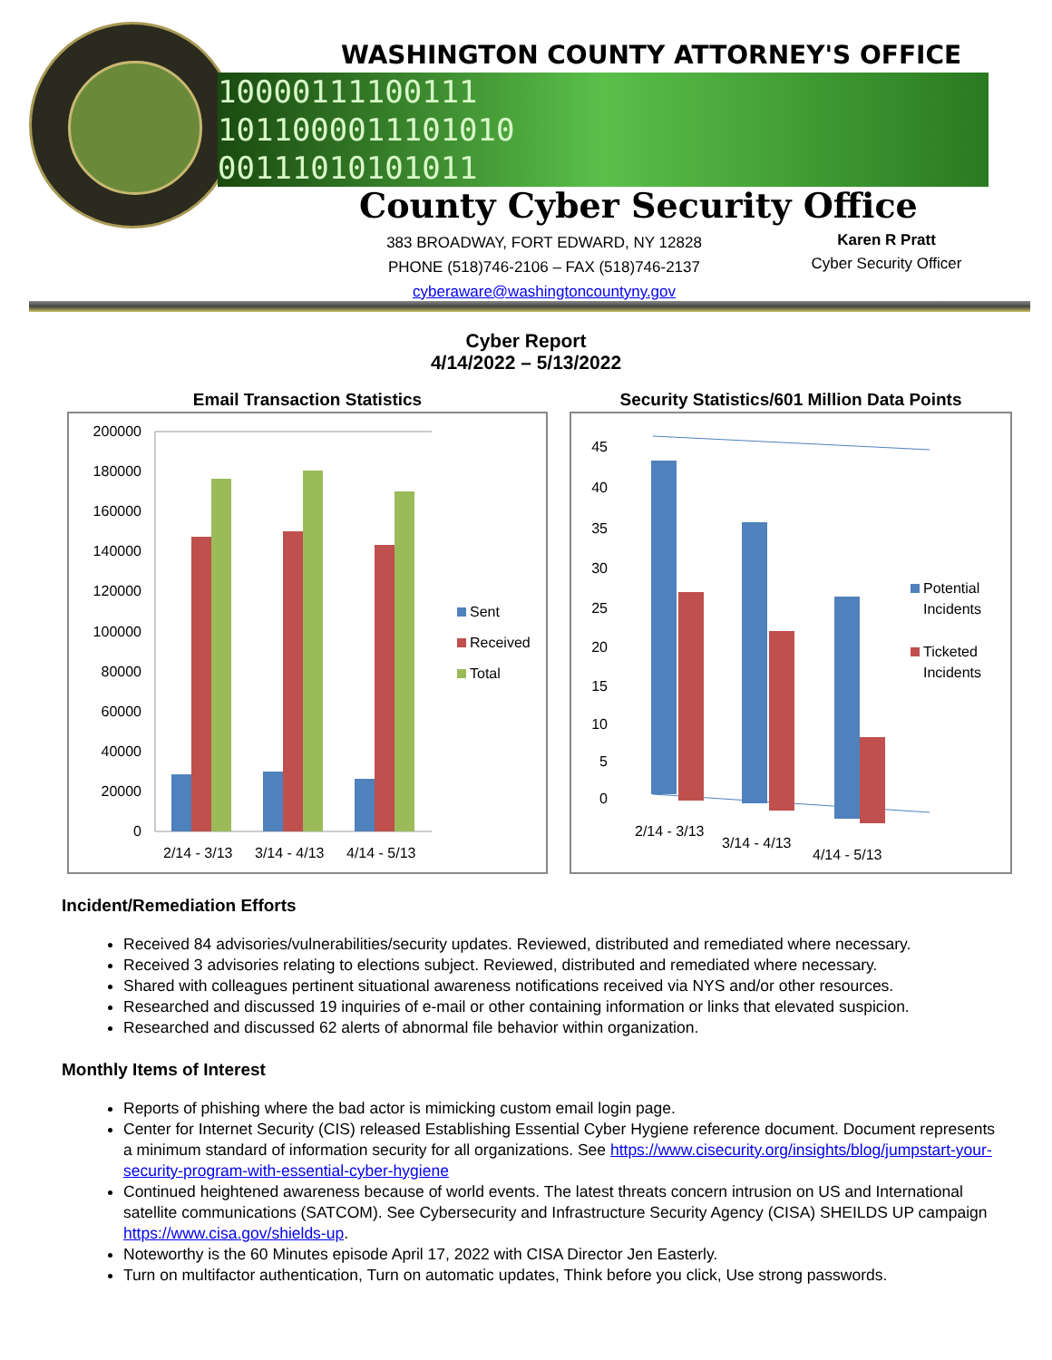10000111100111
1011000011101010
00111010101011
WASHINGTON COUNTY ATTORNEY'S OFFICE
County Cyber Security Office
383 BROADWAY, FORT EDWARD, NY 12828
PHONE (518)746-2106 – FAX (518)746-2137
cyberaware@washingtoncountyny.gov
Karen R Pratt
Cyber Security Officer
Cyber Report
4/14/2022 – 5/13/2022
Email Transaction Statistics
200000
180000
160000
140000
120000
100000
80000
60000
40000
20000
0
2/14 - 3/13
3/14 - 4/13
4/14 - 5/13
Sent
Received
Total
Security Statistics/601 Million Data Points
45
40
35
30
25
20
15
10
5
0
2/14 - 3/13
3/14 - 4/13
4/14 - 5/13
Potential
Incidents
Ticketed
Incidents
Incident/Remediation Efforts
Received 84 advisories/vulnerabilities/security updates. Reviewed, distributed and remediated where necessary.
Received 3 advisories relating to elections subject. Reviewed, distributed and remediated where necessary.
Shared with colleagues pertinent situational awareness notifications received via NYS and/or other resources.
Researched and discussed 19 inquiries of e-mail or other containing information or links that elevated suspicion.
Researched and discussed 62 alerts of abnormal file behavior within organization.
Monthly Items of Interest
Reports of phishing where the bad actor is mimicking custom email login page.
Center for Internet Security (CIS) released Establishing Essential Cyber Hygiene reference document. Document represents a minimum standard of information security for all organizations. See https://www.cisecurity.org/insights/blog/jumpstart-your-security-program-with-essential-cyber-hygiene
Continued heightened awareness because of world events. The latest threats concern intrusion on US and International satellite communications (SATCOM). See Cybersecurity and Infrastructure Security Agency (CISA) SHEILDS UP campaign https://www.cisa.gov/shields-up.
Noteworthy is the 60 Minutes episode April 17, 2022 with CISA Director Jen Easterly.
Turn on multifactor authentication, Turn on automatic updates, Think before you click, Use strong passwords.